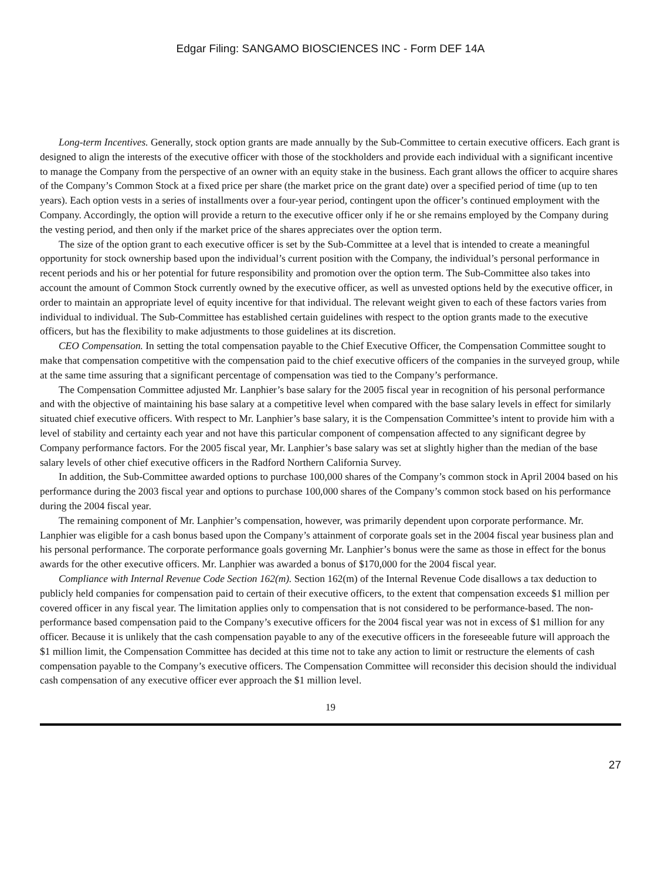Edgar Filing: SANGAMO BIOSCIENCES INC - Form DEF 14A
Long-term Incentives. Generally, stock option grants are made annually by the Sub-Committee to certain executive officers. Each grant is designed to align the interests of the executive officer with those of the stockholders and provide each individual with a significant incentive to manage the Company from the perspective of an owner with an equity stake in the business. Each grant allows the officer to acquire shares of the Company’s Common Stock at a fixed price per share (the market price on the grant date) over a specified period of time (up to ten years). Each option vests in a series of installments over a four-year period, contingent upon the officer’s continued employment with the Company. Accordingly, the option will provide a return to the executive officer only if he or she remains employed by the Company during the vesting period, and then only if the market price of the shares appreciates over the option term.
The size of the option grant to each executive officer is set by the Sub-Committee at a level that is intended to create a meaningful opportunity for stock ownership based upon the individual’s current position with the Company, the individual’s personal performance in recent periods and his or her potential for future responsibility and promotion over the option term. The Sub-Committee also takes into account the amount of Common Stock currently owned by the executive officer, as well as unvested options held by the executive officer, in order to maintain an appropriate level of equity incentive for that individual. The relevant weight given to each of these factors varies from individual to individual. The Sub-Committee has established certain guidelines with respect to the option grants made to the executive officers, but has the flexibility to make adjustments to those guidelines at its discretion.
CEO Compensation. In setting the total compensation payable to the Chief Executive Officer, the Compensation Committee sought to make that compensation competitive with the compensation paid to the chief executive officers of the companies in the surveyed group, while at the same time assuring that a significant percentage of compensation was tied to the Company’s performance.
The Compensation Committee adjusted Mr. Lanphier’s base salary for the 2005 fiscal year in recognition of his personal performance and with the objective of maintaining his base salary at a competitive level when compared with the base salary levels in effect for similarly situated chief executive officers. With respect to Mr. Lanphier’s base salary, it is the Compensation Committee’s intent to provide him with a level of stability and certainty each year and not have this particular component of compensation affected to any significant degree by Company performance factors. For the 2005 fiscal year, Mr. Lanphier’s base salary was set at slightly higher than the median of the base salary levels of other chief executive officers in the Radford Northern California Survey.
In addition, the Sub-Committee awarded options to purchase 100,000 shares of the Company’s common stock in April 2004 based on his performance during the 2003 fiscal year and options to purchase 100,000 shares of the Company’s common stock based on his performance during the 2004 fiscal year.
The remaining component of Mr. Lanphier’s compensation, however, was primarily dependent upon corporate performance. Mr. Lanphier was eligible for a cash bonus based upon the Company’s attainment of corporate goals set in the 2004 fiscal year business plan and his personal performance. The corporate performance goals governing Mr. Lanphier’s bonus were the same as those in effect for the bonus awards for the other executive officers. Mr. Lanphier was awarded a bonus of $170,000 for the 2004 fiscal year.
Compliance with Internal Revenue Code Section 162(m). Section 162(m) of the Internal Revenue Code disallows a tax deduction to publicly held companies for compensation paid to certain of their executive officers, to the extent that compensation exceeds $1 million per covered officer in any fiscal year. The limitation applies only to compensation that is not considered to be performance-based. The non-performance based compensation paid to the Company’s executive officers for the 2004 fiscal year was not in excess of $1 million for any officer. Because it is unlikely that the cash compensation payable to any of the executive officers in the foreseeable future will approach the $1 million limit, the Compensation Committee has decided at this time not to take any action to limit or restructure the elements of cash compensation payable to the Company’s executive officers. The Compensation Committee will reconsider this decision should the individual cash compensation of any executive officer ever approach the $1 million level.
19
27